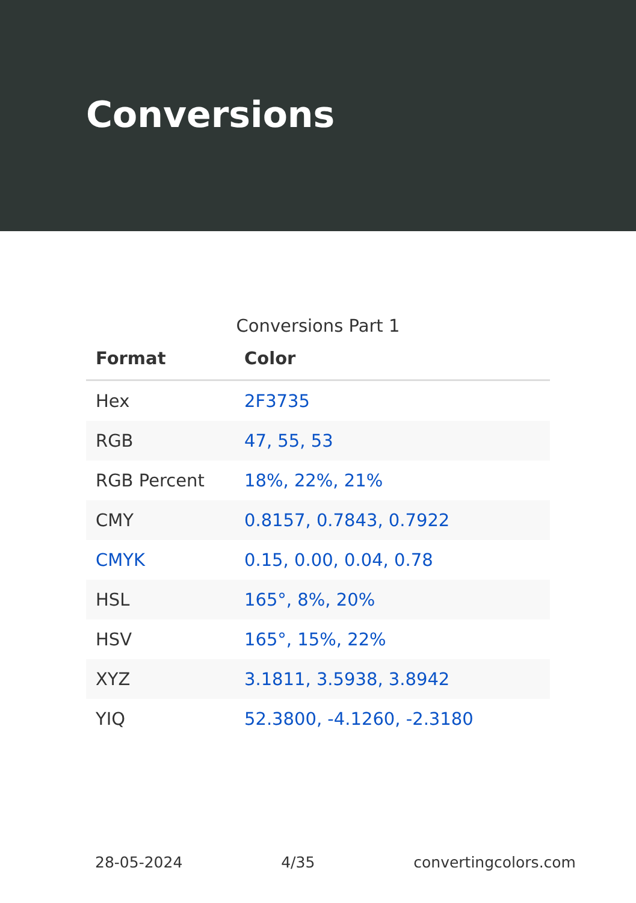Conversions
Conversions Part 1
| Format | Color |
| --- | --- |
| Hex | 2F3735 |
| RGB | 47, 55, 53 |
| RGB Percent | 18%, 22%, 21% |
| CMY | 0.8157, 0.7843, 0.7922 |
| CMYK | 0.15, 0.00, 0.04, 0.78 |
| HSL | 165°, 8%, 20% |
| HSV | 165°, 15%, 22% |
| XYZ | 3.1811, 3.5938, 3.8942 |
| YIQ | 52.3800, -4.1260, -2.3180 |
28-05-2024 4/35 convertingcolors.com